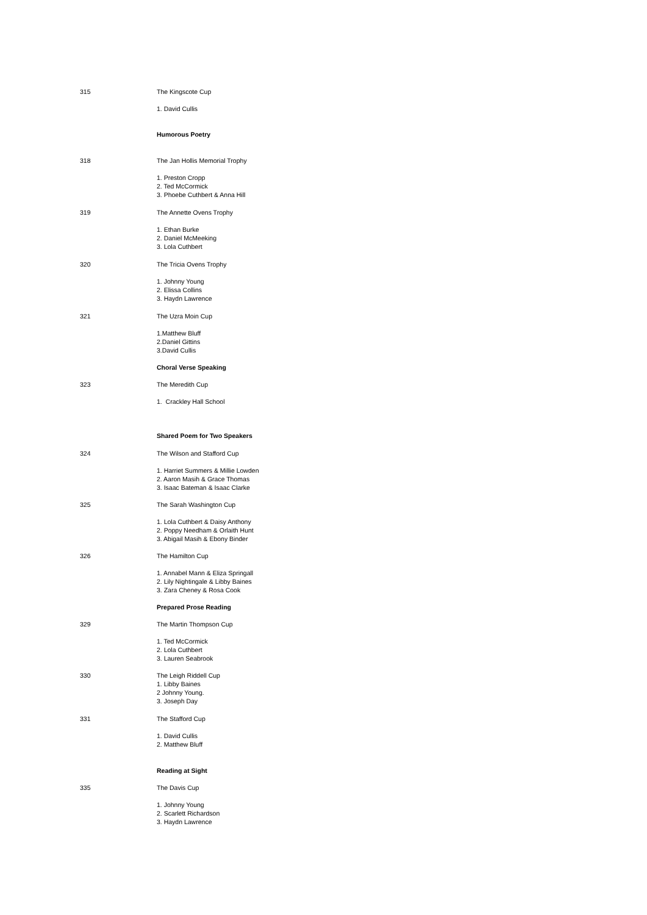315 The Kingscote Cup
1. David Cullis
Humorous Poetry
318 The Jan Hollis Memorial Trophy
1. Preston Cropp
2. Ted McCormick
3. Phoebe Cuthbert & Anna Hill
319 The Annette Ovens Trophy
1. Ethan Burke
2. Daniel McMeeking
3. Lola Cuthbert
320 The Tricia Ovens Trophy
1. Johnny Young
2. Elissa Collins
3. Haydn Lawrence
321 The Uzra Moin Cup
1.Matthew Bluff
2.Daniel Gittins
3.David Cullis
Choral Verse Speaking
323 The Meredith Cup
1. Crackley Hall School
Shared Poem for Two Speakers
324 The Wilson and Stafford Cup
1. Harriet Summers & Millie Lowden
2. Aaron Masih & Grace Thomas
3. Isaac Bateman & Isaac Clarke
325 The Sarah Washington Cup
1. Lola Cuthbert & Daisy Anthony
2. Poppy Needham & Orlaith Hunt
3. Abigail Masih & Ebony Binder
326 The Hamilton Cup
1. Annabel Mann & Eliza Springall
2. Lily Nightingale & Libby Baines
3. Zara Cheney & Rosa Cook
Prepared Prose Reading
329 The Martin Thompson Cup
1. Ted McCormick
2. Lola Cuthbert
3. Lauren Seabrook
330 The Leigh Riddell Cup
1. Libby Baines
2 Johnny Young.
3. Joseph Day
331 The Stafford Cup
1. David Cullis
2. Matthew Bluff
Reading at Sight
335 The Davis Cup
1. Johnny Young
2. Scarlett Richardson
3. Haydn Lawrence